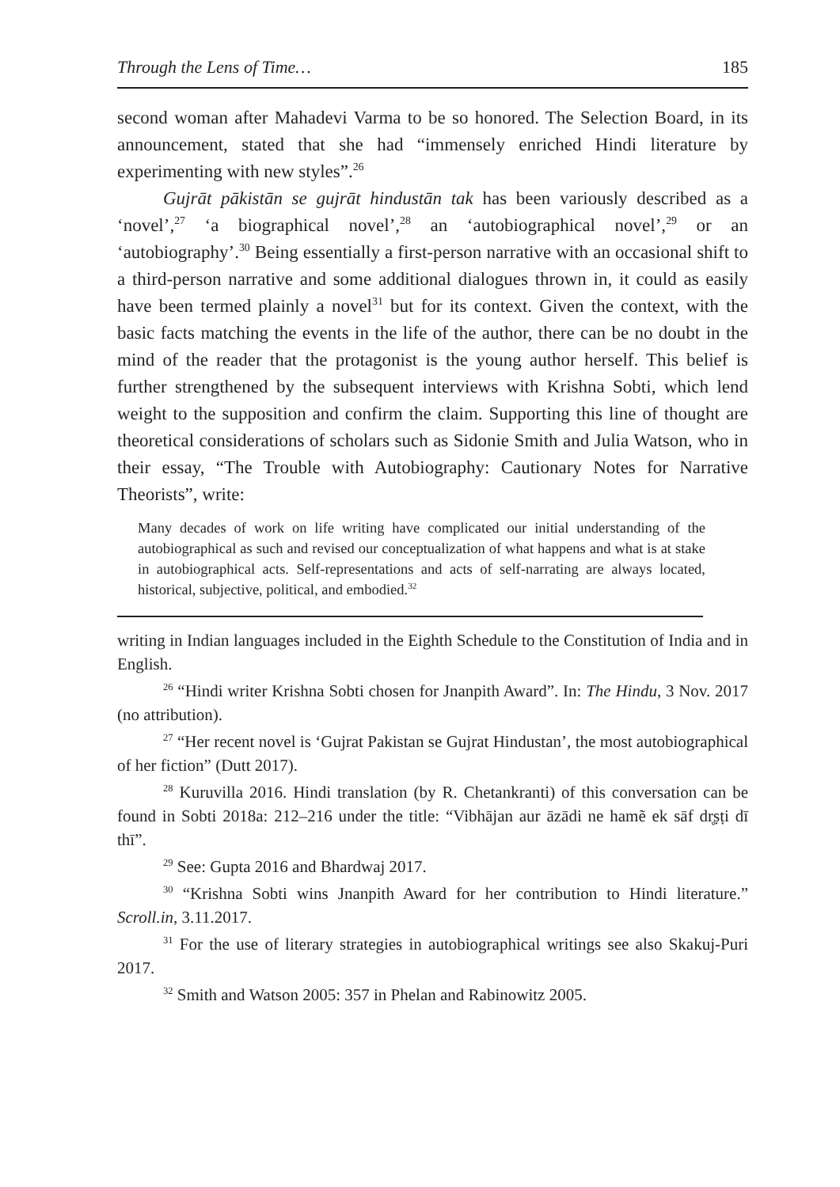Through the Lens of Time… 185
second woman after Mahadevi Varma to be so honored. The Selection Board, in its announcement, stated that she had “immensely enriched Hindi literature by experimenting with new styles”.<sup>26</sup>
Gujrāt pākistān se gujrāt hindustān tak has been variously described as a ‘novel’,<sup>27</sup> ‘a biographical novel’,<sup>28</sup> an ‘autobiographical novel’,<sup>29</sup> or an ‘autobiography’.<sup>30</sup> Being essentially a first-person narrative with an occasional shift to a third-person narrative and some additional dialogues thrown in, it could as easily have been termed plainly a novel<sup>31</sup> but for its context. Given the context, with the basic facts matching the events in the life of the author, there can be no doubt in the mind of the reader that the protagonist is the young author herself. This belief is further strengthened by the subsequent interviews with Krishna Sobti, which lend weight to the supposition and confirm the claim. Supporting this line of thought are theoretical considerations of scholars such as Sidonie Smith and Julia Watson, who in their essay, “The Trouble with Autobiography: Cautionary Notes for Narrative Theorists”, write:
Many decades of work on life writing have complicated our initial understanding of the autobiographical as such and revised our conceptualization of what happens and what is at stake in autobiographical acts. Self-representations and acts of self-narrating are always located, historical, subjective, political, and embodied.<sup>32</sup>
writing in Indian languages included in the Eighth Schedule to the Constitution of India and in English.
<sup>26</sup> “Hindi writer Krishna Sobti chosen for Jnanpith Award”. In: The Hindu, 3 Nov. 2017 (no attribution).
<sup>27</sup> “Her recent novel is ‘Gujrat Pakistan se Gujrat Hindustan’, the most autobiographical of her fiction” (Dutt 2017).
<sup>28</sup> Kuruvilla 2016. Hindi translation (by R. Chetankranti) of this conversation can be found in Sobti 2018a: 212–216 under the title: “Vibhājan aur āzādi ne hamẽ ek sāf dr̥ṣṭi dī thī”.
<sup>29</sup> See: Gupta 2016 and Bhardwaj 2017.
<sup>30</sup> “Krishna Sobti wins Jnanpith Award for her contribution to Hindi literature.” Scroll.in, 3.11.2017.
<sup>31</sup> For the use of literary strategies in autobiographical writings see also Skakuj-Puri 2017.
<sup>32</sup> Smith and Watson 2005: 357 in Phelan and Rabinowitz 2005.